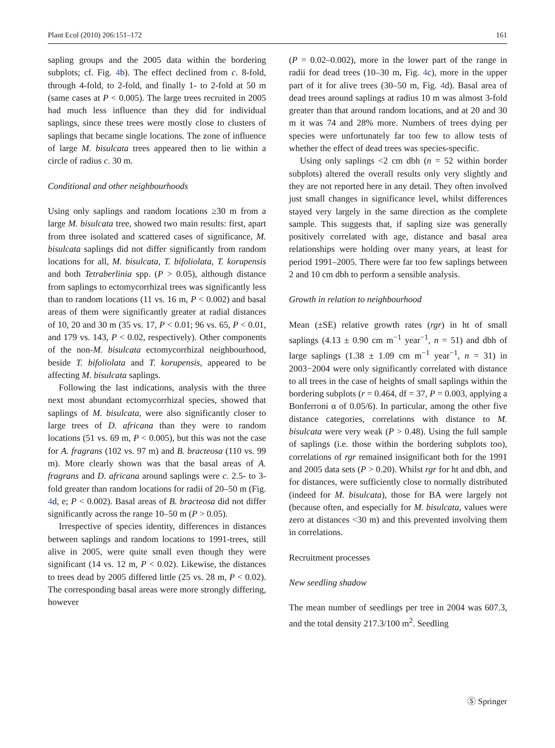Plant Ecol (2010) 206:151–172 161
sapling groups and the 2005 data within the bordering subplots; cf. Fig. 4b). The effect declined from c. 8-fold, through 4-fold, to 2-fold, and finally 1- to 2-fold at 50 m (same cases at P < 0.005). The large trees recruited in 2005 had much less influence than they did for individual saplings, since these trees were mostly close to clusters of saplings that became single locations. The zone of influence of large M. bisulcata trees appeared then to lie within a circle of radius c. 30 m.
Conditional and other neighbourhoods
Using only saplings and random locations ≥30 m from a large M. bisulcata tree, showed two main results: first, apart from three isolated and scattered cases of significance, M. bisulcata saplings did not differ significantly from random locations for all, M. bisulcata, T. bifoliolata, T. korupensis and both Tetraberlinia spp. (P > 0.05), although distance from saplings to ectomycorrhizal trees was significantly less than to random locations (11 vs. 16 m, P < 0.002) and basal areas of them were significantly greater at radial distances of 10, 20 and 30 m (35 vs. 17, P < 0.01; 96 vs. 65, P < 0.01, and 179 vs. 143, P < 0.02, respectively). Other components of the non-M. bisulcata ectomycorrhizal neighbourhood, beside T. bifoliolata and T. korupensis, appeared to be affecting M. bisulcata saplings.
Following the last indications, analysis with the three next most abundant ectomycorrhizal species, showed that saplings of M. bisulcata, were also significantly closer to large trees of D. africana than they were to random locations (51 vs. 69 m, P < 0.005), but this was not the case for A. fragrans (102 vs. 97 m) and B. bracteosa (110 vs. 99 m). More clearly shown was that the basal areas of A. fragrans and D. africana around saplings were c. 2.5- to 3-fold greater than random locations for radii of 20–50 m (Fig. 4d, e; P < 0.002). Basal areas of B. bracteosa did not differ significantly across the range 10–50 m (P > 0.05).
Irrespective of species identity, differences in distances between saplings and random locations to 1991-trees, still alive in 2005, were quite small even though they were significant (14 vs. 12 m, P < 0.02). Likewise, the distances to trees dead by 2005 differed little (25 vs. 28 m, P < 0.02). The corresponding basal areas were more strongly differing, however
(P = 0.02–0.002), more in the lower part of the range in radii for dead trees (10–30 m, Fig. 4c), more in the upper part of it for alive trees (30–50 m, Fig. 4d). Basal area of dead trees around saplings at radius 10 m was almost 3-fold greater than that around random locations, and at 20 and 30 m it was 74 and 28% more. Numbers of trees dying per species were unfortunately far too few to allow tests of whether the effect of dead trees was species-specific.
Using only saplings <2 cm dbh (n = 52 within border subplots) altered the overall results only very slightly and they are not reported here in any detail. They often involved just small changes in significance level, whilst differences stayed very largely in the same direction as the complete sample. This suggests that, if sapling size was generally positively correlated with age, distance and basal area relationships were holding over many years, at least for period 1991–2005. There were far too few saplings between 2 and 10 cm dbh to perform a sensible analysis.
Growth in relation to neighbourhood
Mean (±SE) relative growth rates (rgr) in ht of small saplings (4.13 ± 0.90 cm m<sup>−1</sup> year<sup>−1</sup>, n = 51) and dbh of large saplings (1.38 ± 1.09 cm m<sup>−1</sup> year<sup>−1</sup>, n = 31) in 2003−2004 were only significantly correlated with distance to all trees in the case of heights of small saplings within the bordering subplots (r = 0.464, df = 37, P = 0.003, applying a Bonferroni α of 0.05/6). In particular, among the other five distance categories, correlations with distance to M. bisulcata were very weak (P > 0.48). Using the full sample of saplings (i.e. those within the bordering subplots too), correlations of rgr remained insignificant both for the 1991 and 2005 data sets (P > 0.20). Whilst rgr for ht and dbh, and for distances, were sufficiently close to normally distributed (indeed for M. bisulcata), those for BA were largely not (because often, and especially for M. bisulcata, values were zero at distances <30 m) and this prevented involving them in correlations.
Recruitment processes
New seedling shadow
The mean number of seedlings per tree in 2004 was 607.3, and the total density 217.3/100 m<sup>2</sup>. Seedling
Ⓢ Springer